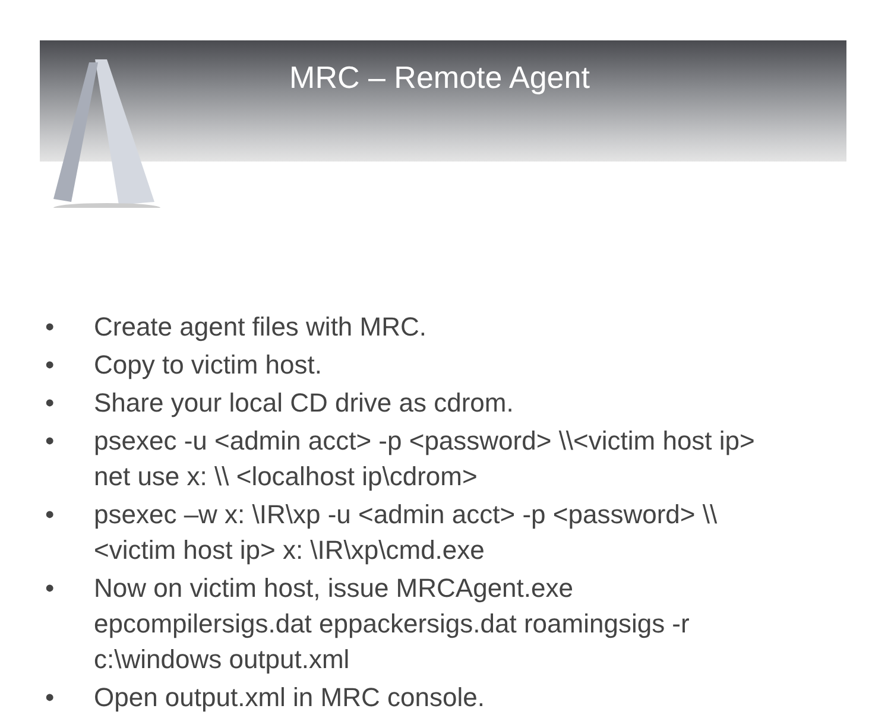MRC – Remote Agent
• Create agent files with MRC.
• Copy to victim host.
• Share your local CD drive as cdrom.
• psexec -u <admin acct> -p <password> \\<victim host ip> net use x: \\ <localhost ip\cdrom>
• psexec –w x: \IR\xp -u <admin acct> -p <password> \\<victim host ip> x: \IR\xp\cmd.exe
• Now on victim host, issue MRCAgent.exe epcompilersigs.dat eppackersigs.dat roamingsigs -r c:\windows output.xml
• Open output.xml in MRC console.